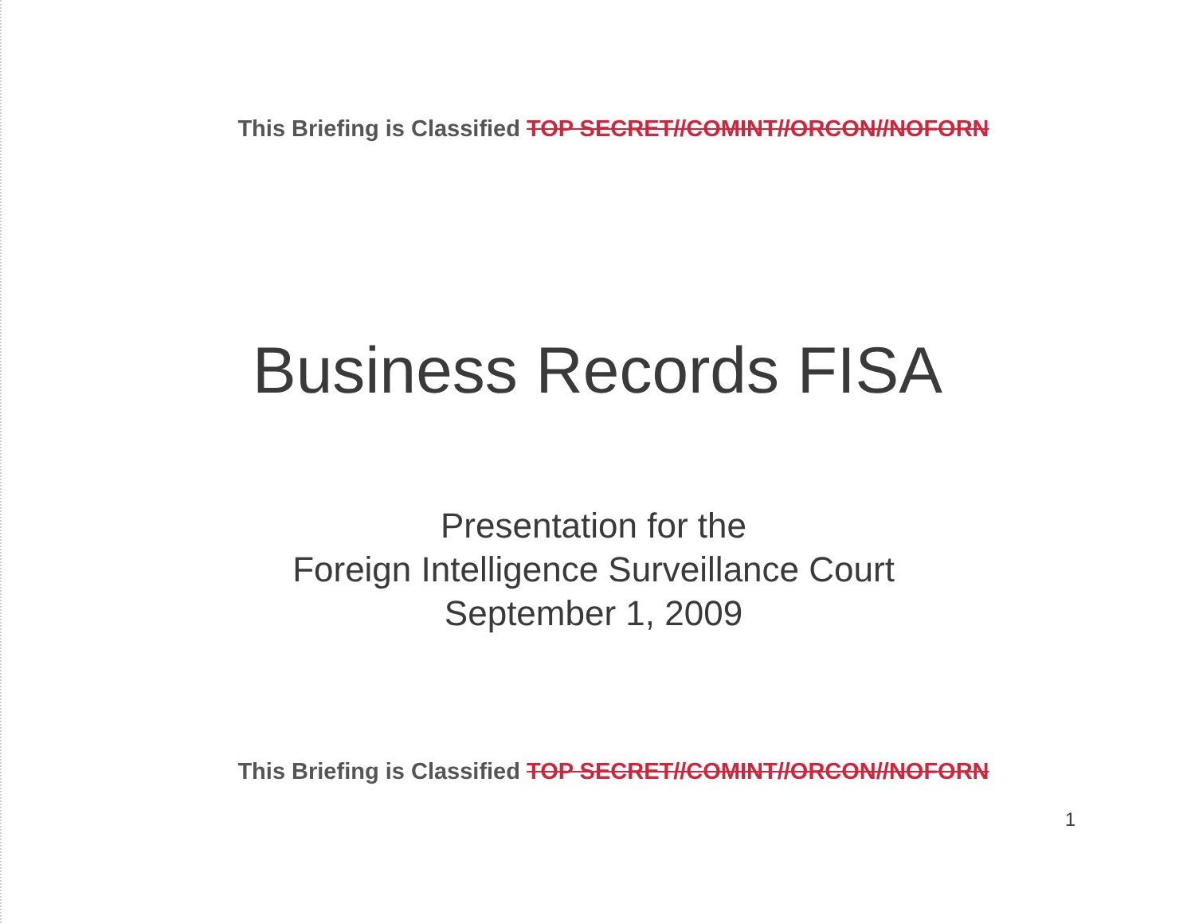This Briefing is Classified TOP SECRET//COMINT//ORCON//NOFORN
Business Records FISA
Presentation for the
Foreign Intelligence Surveillance Court
September 1, 2009
This Briefing is Classified TOP SECRET//COMINT//ORCON//NOFORN
1